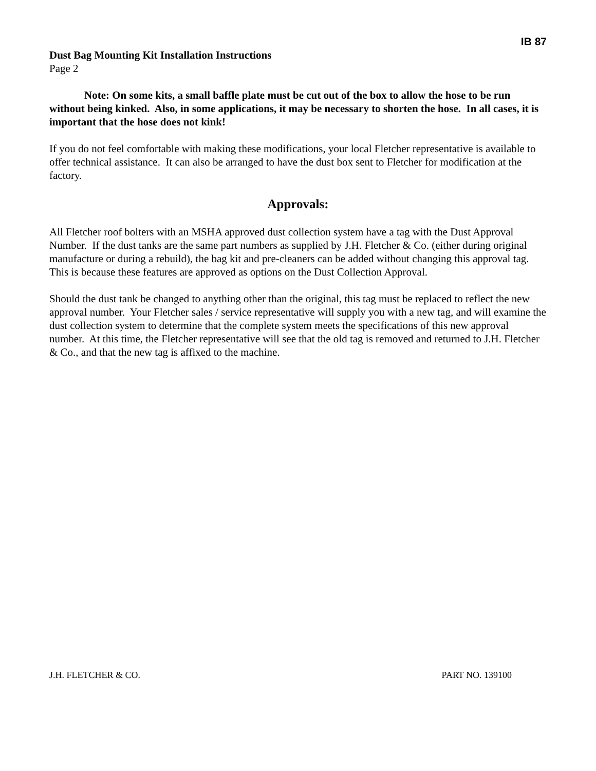IB 87
Dust Bag Mounting Kit Installation Instructions
Page 2
Note: On some kits, a small baffle plate must be cut out of the box to allow the hose to be run without being kinked. Also, in some applications, it may be necessary to shorten the hose. In all cases, it is important that the hose does not kink!
If you do not feel comfortable with making these modifications, your local Fletcher representative is available to offer technical assistance. It can also be arranged to have the dust box sent to Fletcher for modification at the factory.
Approvals:
All Fletcher roof bolters with an MSHA approved dust collection system have a tag with the Dust Approval Number. If the dust tanks are the same part numbers as supplied by J.H. Fletcher & Co. (either during original manufacture or during a rebuild), the bag kit and pre-cleaners can be added without changing this approval tag. This is because these features are approved as options on the Dust Collection Approval.
Should the dust tank be changed to anything other than the original, this tag must be replaced to reflect the new approval number. Your Fletcher sales / service representative will supply you with a new tag, and will examine the dust collection system to determine that the complete system meets the specifications of this new approval number. At this time, the Fletcher representative will see that the old tag is removed and returned to J.H. Fletcher & Co., and that the new tag is affixed to the machine.
J.H. FLETCHER & CO. PART NO. 139100